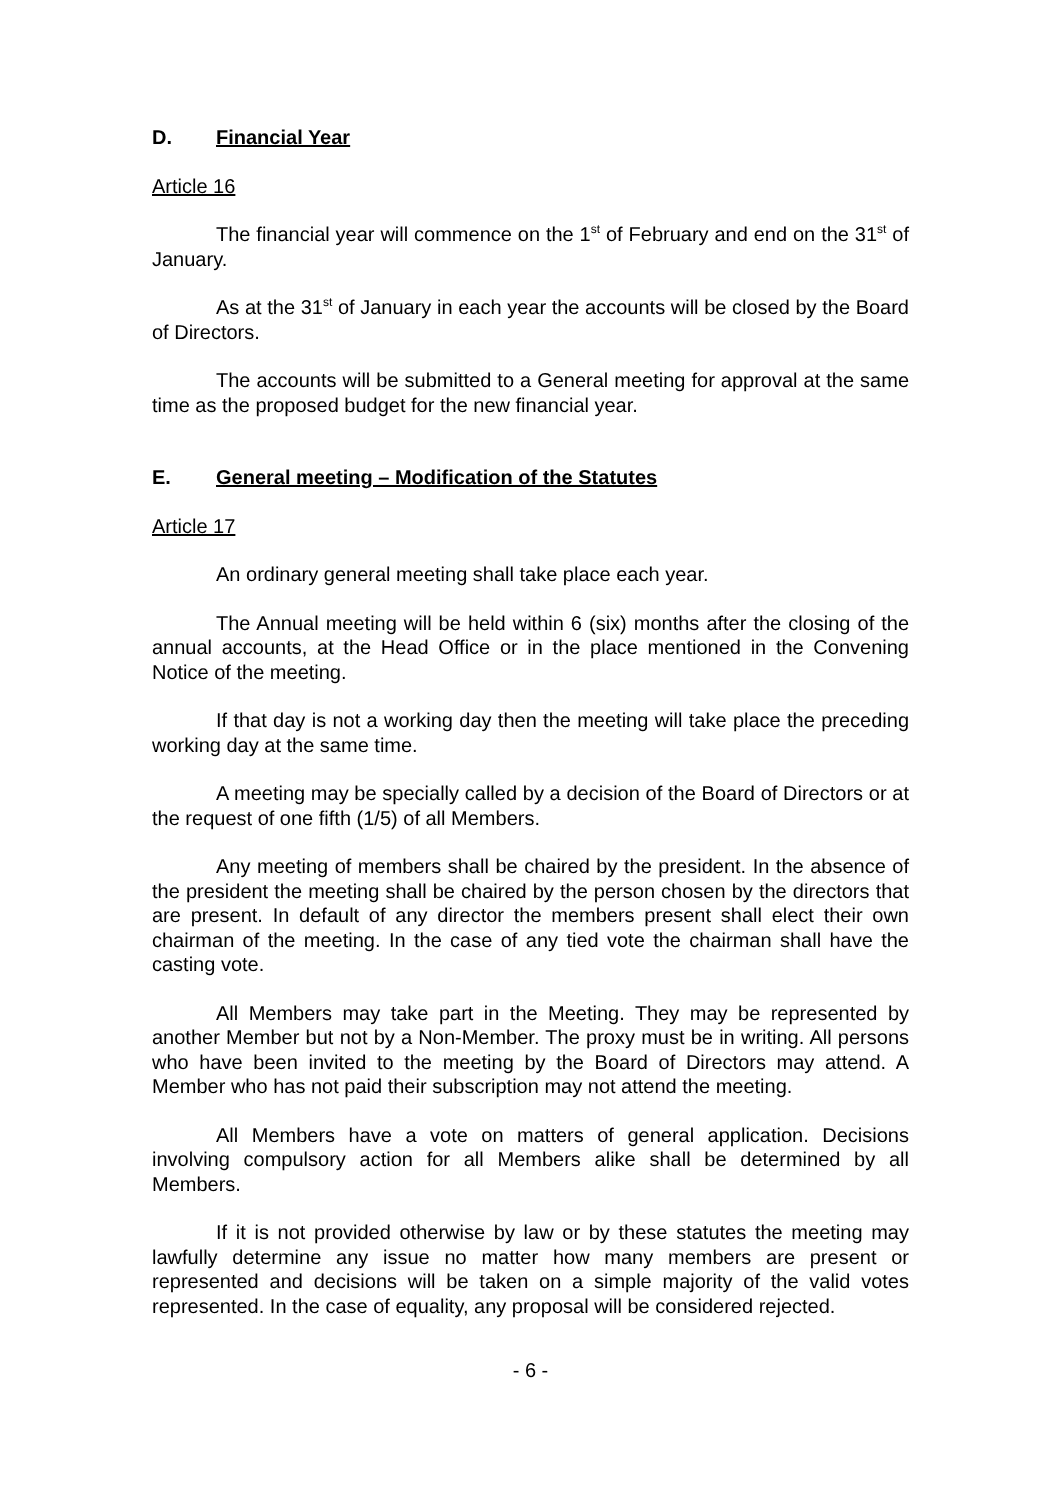D. Financial Year
Article 16
The financial year will commence on the 1<sup>st</sup> of February and end on the 31<sup>st</sup> of January.
As at the 31<sup>st</sup> of January in each year the accounts will be closed by the Board of Directors.
The accounts will be submitted to a General meeting for approval at the same time as the proposed budget for the new financial year.
E. General meeting – Modification of the Statutes
Article 17
An ordinary general meeting shall take place each year.
The Annual meeting will be held within 6 (six) months after the closing of the annual accounts, at the Head Office or in the place mentioned in the Convening Notice of the meeting.
If that day is not a working day then the meeting will take place the preceding working day at the same time.
A meeting may be specially called by a decision of the Board of Directors or at the request of one fifth (1/5) of all Members.
Any meeting of members shall be chaired by the president. In the absence of the president the meeting shall be chaired by the person chosen by the directors that are present. In default of any director the members present shall elect their own chairman of the meeting. In the case of any tied vote the chairman shall have the casting vote.
All Members may take part in the Meeting. They may be represented by another Member but not by a Non-Member. The proxy must be in writing. All persons who have been invited to the meeting by the Board of Directors may attend. A Member who has not paid their subscription may not attend the meeting.
All Members have a vote on matters of general application. Decisions involving compulsory action for all Members alike shall be determined by all Members.
If it is not provided otherwise by law or by these statutes the meeting may lawfully determine any issue no matter how many members are present or represented and decisions will be taken on a simple majority of the valid votes represented. In the case of equality, any proposal will be considered rejected.
- 6 -